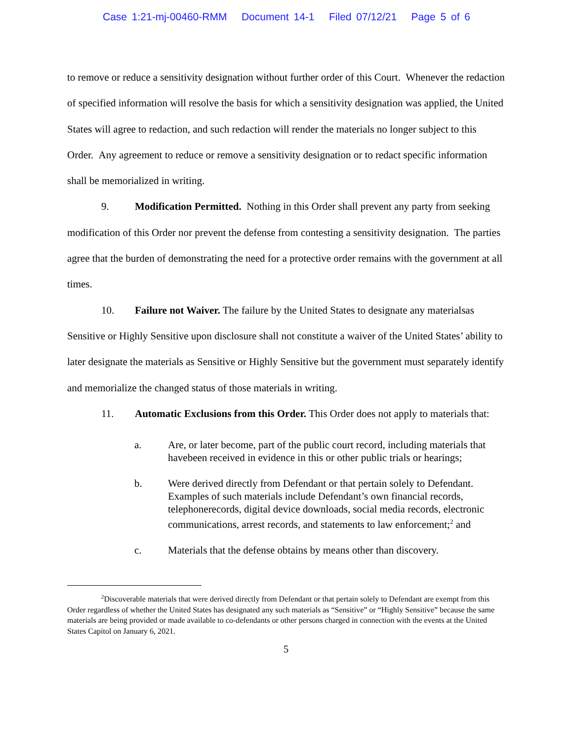Case 1:21-mj-00460-RMM Document 14-1 Filed 07/12/21 Page 5 of 6
to remove or reduce a sensitivity designation without further order of this Court. Whenever the redaction of specified information will resolve the basis for which a sensitivity designation was applied, the United States will agree to redaction, and such redaction will render the materials no longer subject to this Order. Any agreement to reduce or remove a sensitivity designation or to redact specific information shall be memorialized in writing.
9. Modification Permitted. Nothing in this Order shall prevent any party from seeking modification of this Order nor prevent the defense from contesting a sensitivity designation. The parties agree that the burden of demonstrating the need for a protective order remains with the government at all times.
10. Failure not Waiver. The failure by the United States to designate any materialsas Sensitive or Highly Sensitive upon disclosure shall not constitute a waiver of the United States’ ability to later designate the materials as Sensitive or Highly Sensitive but the government must separately identify and memorialize the changed status of those materials in writing.
11. Automatic Exclusions from this Order. This Order does not apply to materials that:
a. Are, or later become, part of the public court record, including materials that havebeen received in evidence in this or other public trials or hearings;
b. Were derived directly from Defendant or that pertain solely to Defendant. Examples of such materials include Defendant’s own financial records, telephonerecords, digital device downloads, social media records, electronic communications, arrest records, and statements to law enforcement;<sup>2</sup> and
c. Materials that the defense obtains by means other than discovery.
<sup>2</sup> Discoverable materials that were derived directly from Defendant or that pertain solely to Defendant are exempt from this Order regardless of whether the United States has designated any such materials as “Sensitive” or “Highly Sensitive” because the same materials are being provided or made available to co-defendants or other persons charged in connection with the events at the United States Capitol on January 6, 2021.
5